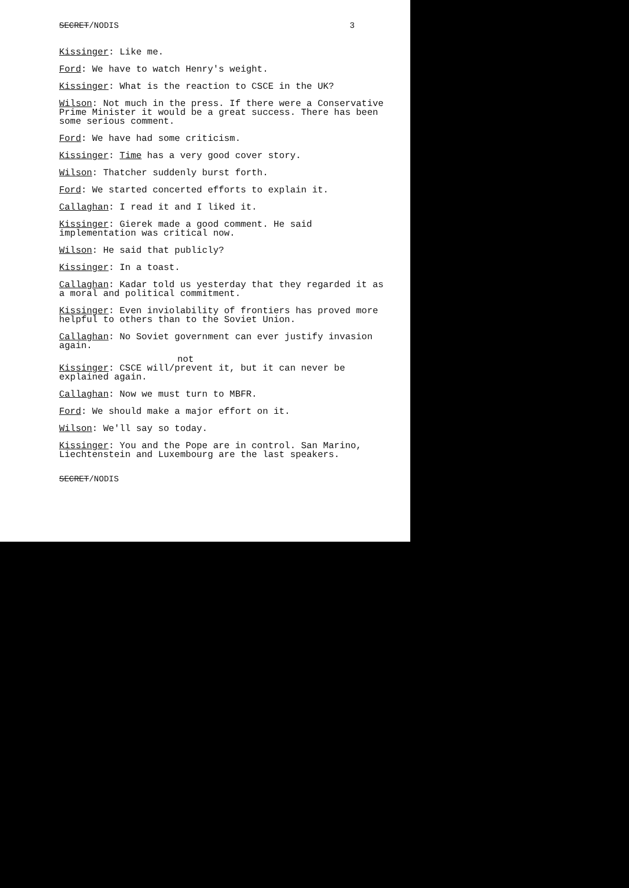SECRET/NODIS 3
Kissinger: Like me.
Ford: We have to watch Henry's weight.
Kissinger: What is the reaction to CSCE in the UK?
Wilson: Not much in the press. If there were a Conservative Prime Minister it would be a great success. There has been some serious comment.
Ford: We have had some criticism.
Kissinger: Time has a very good cover story.
Wilson: Thatcher suddenly burst forth.
Ford: We started concerted efforts to explain it.
Callaghan: I read it and I liked it.
Kissinger: Gierek made a good comment. He said implementation was critical now.
Wilson: He said that publicly?
Kissinger: In a toast.
Callaghan: Kadar told us yesterday that they regarded it as a moral and political commitment.
Kissinger: Even inviolability of frontiers has proved more helpful to others than to the Soviet Union.
Callaghan: No Soviet government can ever justify invasion again.
not
Kissinger: CSCE will/prevent it, but it can never be explained again.
Callaghan: Now we must turn to MBFR.
Ford: We should make a major effort on it.
Wilson: We'll say so today.
Kissinger: You and the Pope are in control. San Marino, Liechtenstein and Luxembourg are the last speakers.
SECRET/NODIS